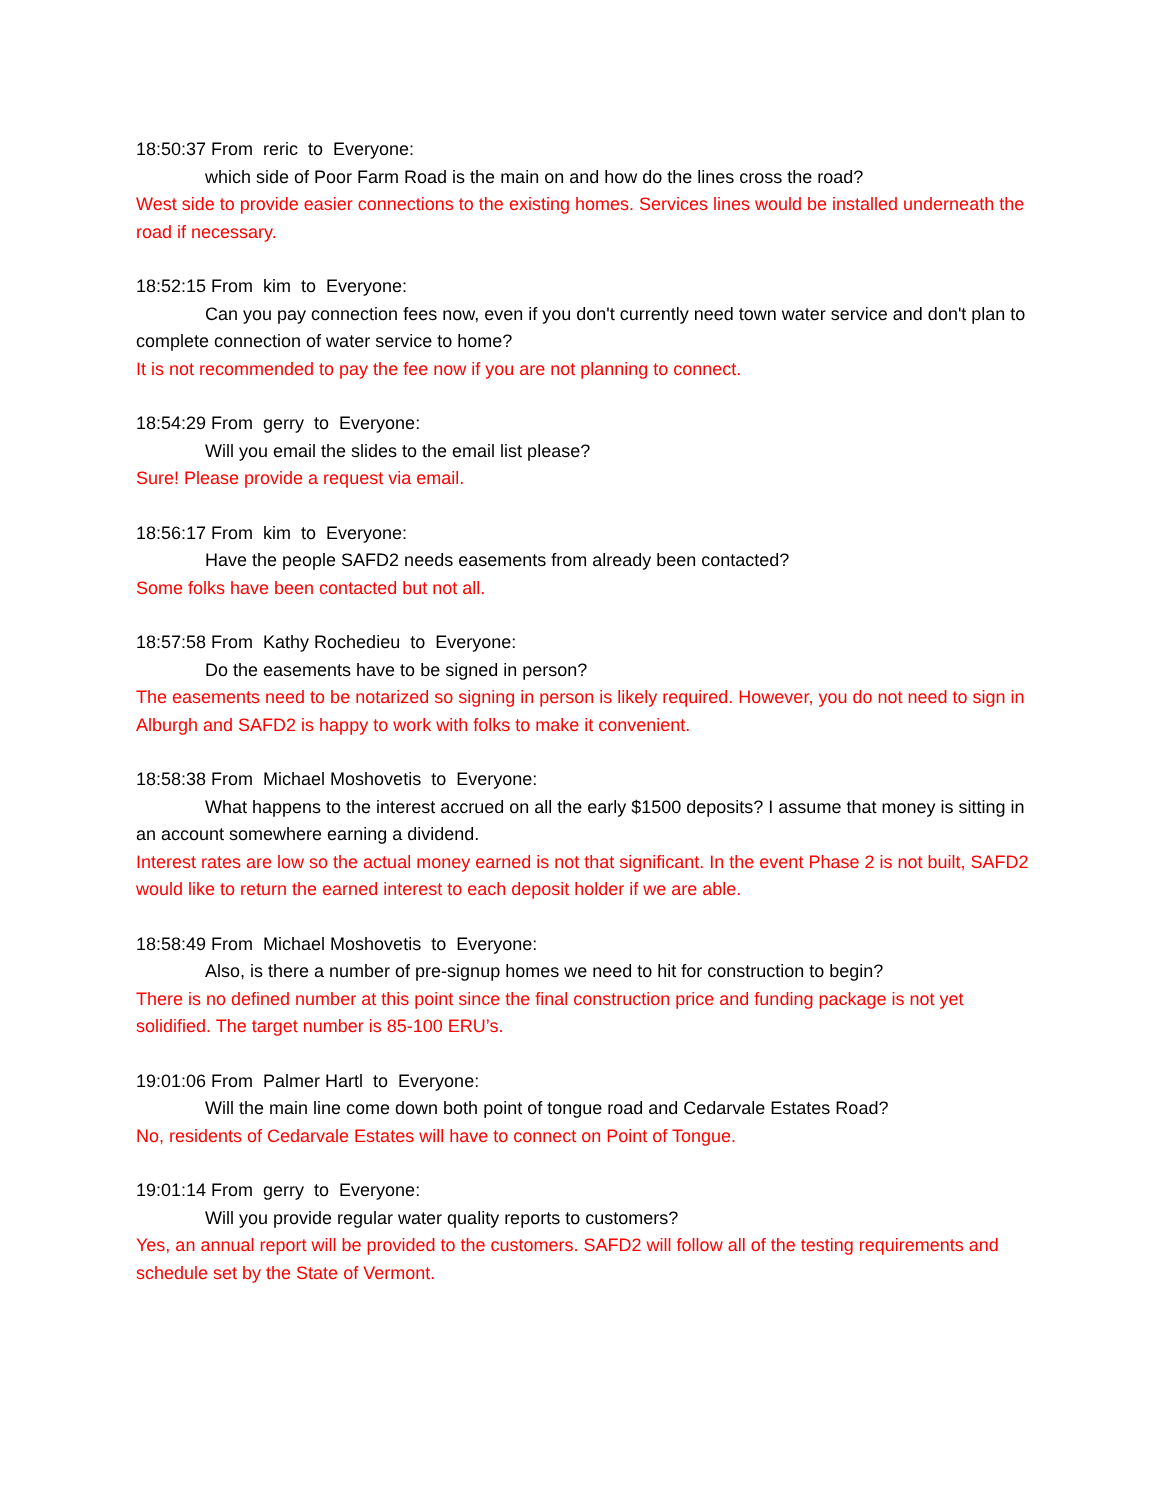18:50:37 From reric to Everyone:
which side of Poor Farm Road is the main on and how do the lines cross the road?
West side to provide easier connections to the existing homes. Services lines would be installed underneath the road if necessary.
18:52:15 From kim to Everyone:
Can you pay connection fees now, even if you don't currently need town water service and don't plan to complete connection of water service to home?
It is not recommended to pay the fee now if you are not planning to connect.
18:54:29 From gerry to Everyone:
Will you email the slides to the email list please?
Sure! Please provide a request via email.
18:56:17 From kim to Everyone:
Have the people SAFD2 needs easements from already been contacted?
Some folks have been contacted but not all.
18:57:58 From Kathy Rochedieu to Everyone:
Do the easements have to be signed in person?
The easements need to be notarized so signing in person is likely required. However, you do not need to sign in Alburgh and SAFD2 is happy to work with folks to make it convenient.
18:58:38 From Michael Moshovetis to Everyone:
What happens to the interest accrued on all the early $1500 deposits? I assume that money is sitting in an account somewhere earning a dividend.
Interest rates are low so the actual money earned is not that significant. In the event Phase 2 is not built, SAFD2 would like to return the earned interest to each deposit holder if we are able.
18:58:49 From Michael Moshovetis to Everyone:
Also, is there a number of pre-signup homes we need to hit for construction to begin?
There is no defined number at this point since the final construction price and funding package is not yet solidified. The target number is 85-100 ERU’s.
19:01:06 From Palmer Hartl to Everyone:
Will the main line come down both point of tongue road and Cedarvale Estates Road?
No, residents of Cedarvale Estates will have to connect on Point of Tongue.
19:01:14 From gerry to Everyone:
Will you provide regular water quality reports to customers?
Yes, an annual report will be provided to the customers. SAFD2 will follow all of the testing requirements and schedule set by the State of Vermont.